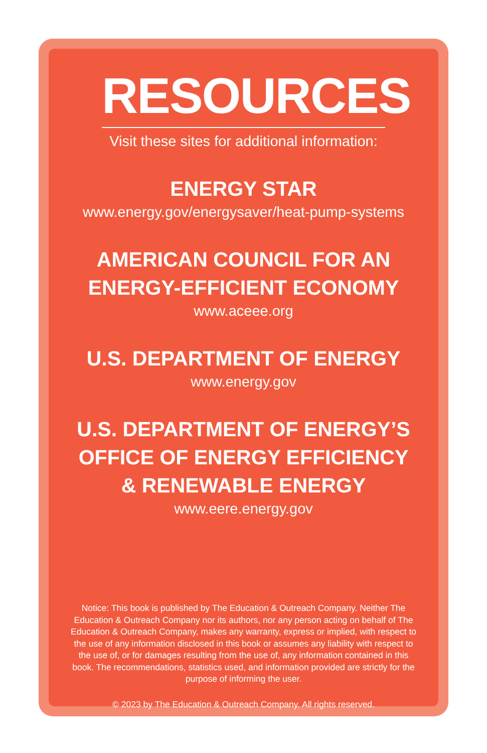RESOURCES
Visit these sites for additional information:
ENERGY STAR
www.energy.gov/energysaver/heat-pump-systems
AMERICAN COUNCIL FOR AN
ENERGY-EFFICIENT ECONOMY
www.aceee.org
U.S. DEPARTMENT OF ENERGY
www.energy.gov
U.S. DEPARTMENT OF ENERGY’S
OFFICE OF ENERGY EFFICIENCY
& RENEWABLE ENERGY
www.eere.energy.gov
Notice: This book is published by The Education & Outreach Company. Neither The Education & Outreach Company nor its authors, nor any person acting on behalf of The Education & Outreach Company, makes any warranty, express or implied, with respect to the use of any information disclosed in this book or assumes any liability with respect to the use of, or for damages resulting from the use of, any information contained in this book. The recommendations, statistics used, and information provided are strictly for the purpose of informing the user.
© 2023 by The Education & Outreach Company. All rights reserved.